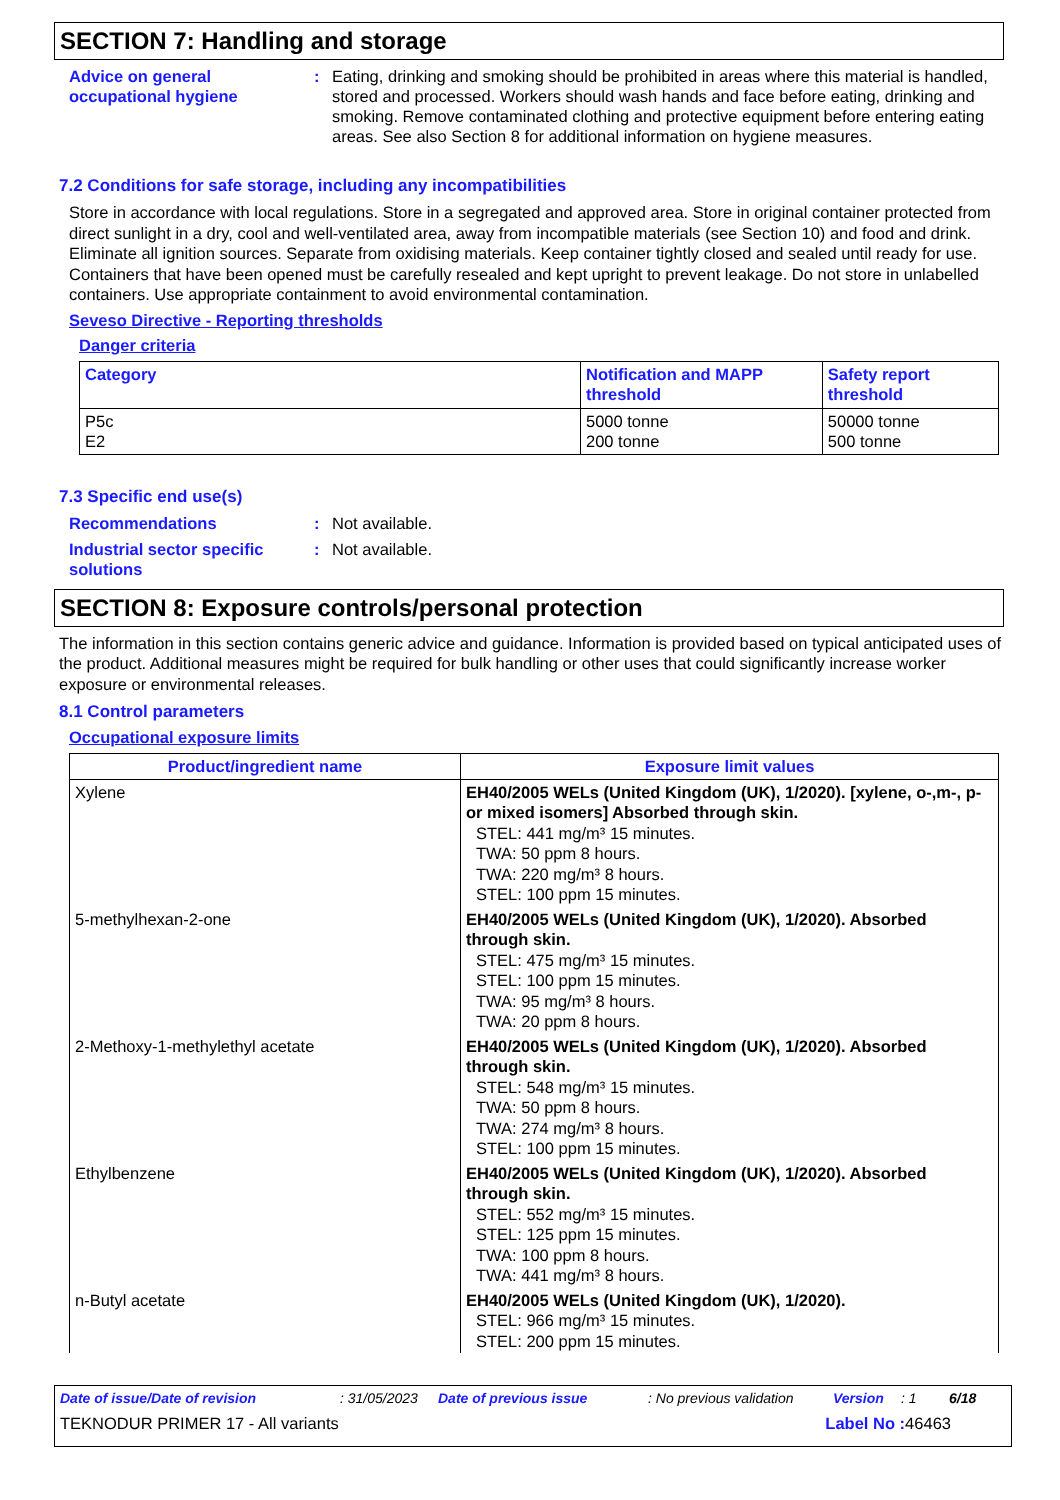SECTION 7: Handling and storage
Advice on general occupational hygiene
: Eating, drinking and smoking should be prohibited in areas where this material is handled, stored and processed. Workers should wash hands and face before eating, drinking and smoking. Remove contaminated clothing and protective equipment before entering eating areas. See also Section 8 for additional information on hygiene measures.
7.2 Conditions for safe storage, including any incompatibilities
Store in accordance with local regulations. Store in a segregated and approved area. Store in original container protected from direct sunlight in a dry, cool and well-ventilated area, away from incompatible materials (see Section 10) and food and drink. Eliminate all ignition sources. Separate from oxidising materials. Keep container tightly closed and sealed until ready for use. Containers that have been opened must be carefully resealed and kept upright to prevent leakage. Do not store in unlabelled containers. Use appropriate containment to avoid environmental contamination.
Seveso Directive - Reporting thresholds
Danger criteria
| Category | Notification and MAPP threshold | Safety report threshold |
| --- | --- | --- |
| P5c E2 | 5000 tonne 200 tonne | 50000 tonne 500 tonne |
7.3 Specific end use(s)
Recommendations : Not available.
Industrial sector specific solutions
: Not available.
SECTION 8: Exposure controls/personal protection
The information in this section contains generic advice and guidance. Information is provided based on typical anticipated uses of the product. Additional measures might be required for bulk handling or other uses that could significantly increase worker exposure or environmental releases.
8.1 Control parameters
Occupational exposure limits
| Product/ingredient name | Exposure limit values |
| --- | --- |
| Xylene | EH40/2005 WELs (United Kingdom (UK), 1/2020). [xylene, o-,m-, p- or mixed isomers] Absorbed through skin. STEL: 441 mg/m³ 15 minutes. TWA: 50 ppm 8 hours. TWA: 220 mg/m³ 8 hours. STEL: 100 ppm 15 minutes. |
| 5-methylhexan-2-one | EH40/2005 WELs (United Kingdom (UK), 1/2020). Absorbed through skin. STEL: 475 mg/m³ 15 minutes. STEL: 100 ppm 15 minutes. TWA: 95 mg/m³ 8 hours. TWA: 20 ppm 8 hours. |
| 2-Methoxy-1-methylethyl acetate | EH40/2005 WELs (United Kingdom (UK), 1/2020). Absorbed through skin. STEL: 548 mg/m³ 15 minutes. TWA: 50 ppm 8 hours. TWA: 274 mg/m³ 8 hours. STEL: 100 ppm 15 minutes. |
| Ethylbenzene | EH40/2005 WELs (United Kingdom (UK), 1/2020). Absorbed through skin. STEL: 552 mg/m³ 15 minutes. STEL: 125 ppm 15 minutes. TWA: 100 ppm 8 hours. TWA: 441 mg/m³ 8 hours. |
| n-Butyl acetate | EH40/2005 WELs (United Kingdom (UK), 1/2020). STEL: 966 mg/m³ 15 minutes. STEL: 200 ppm 15 minutes. |
Date of issue/Date of revision: 31/05/2023 Date of previous issue: No previous validation Version: 1 6/18
TEKNODUR PRIMER 17 - All variants Label No : 46463